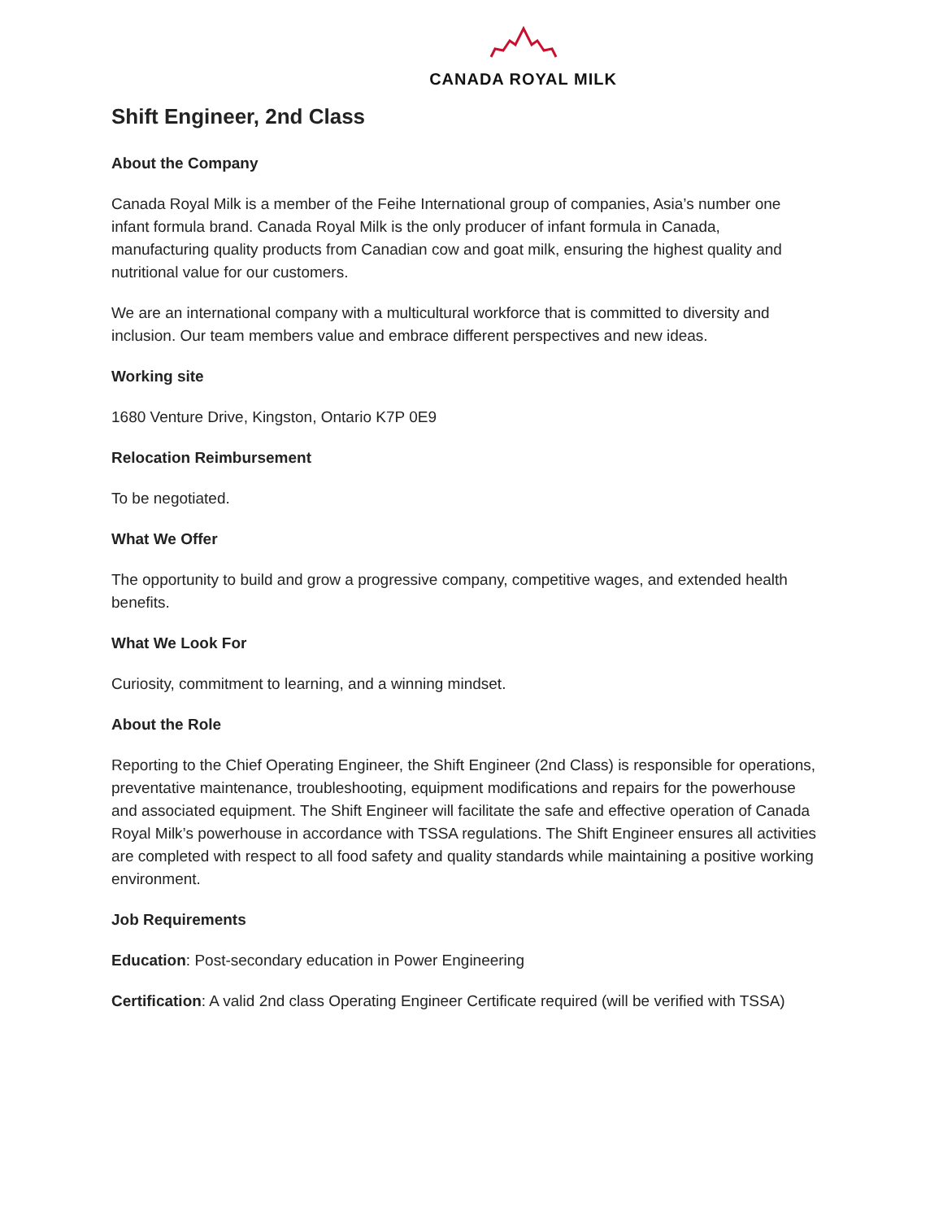CANADA ROYAL MILK
Shift Engineer, 2nd Class
About the Company
Canada Royal Milk is a member of the Feihe International group of companies, Asia’s number one infant formula brand. Canada Royal Milk is the only producer of infant formula in Canada, manufacturing quality products from Canadian cow and goat milk, ensuring the highest quality and nutritional value for our customers.
We are an international company with a multicultural workforce that is committed to diversity and inclusion. Our team members value and embrace different perspectives and new ideas.
Working site
1680 Venture Drive, Kingston, Ontario K7P 0E9
Relocation Reimbursement
To be negotiated.
What We Offer
The opportunity to build and grow a progressive company, competitive wages, and extended health benefits.
What We Look For
Curiosity, commitment to learning, and a winning mindset.
About the Role
Reporting to the Chief Operating Engineer, the Shift Engineer (2nd Class) is responsible for operations, preventative maintenance, troubleshooting, equipment modifications and repairs for the powerhouse and associated equipment. The Shift Engineer will facilitate the safe and effective operation of Canada Royal Milk’s powerhouse in accordance with TSSA regulations. The Shift Engineer ensures all activities are completed with respect to all food safety and quality standards while maintaining a positive working environment.
Job Requirements
Education: Post-secondary education in Power Engineering
Certification: A valid 2nd class Operating Engineer Certificate required (will be verified with TSSA)